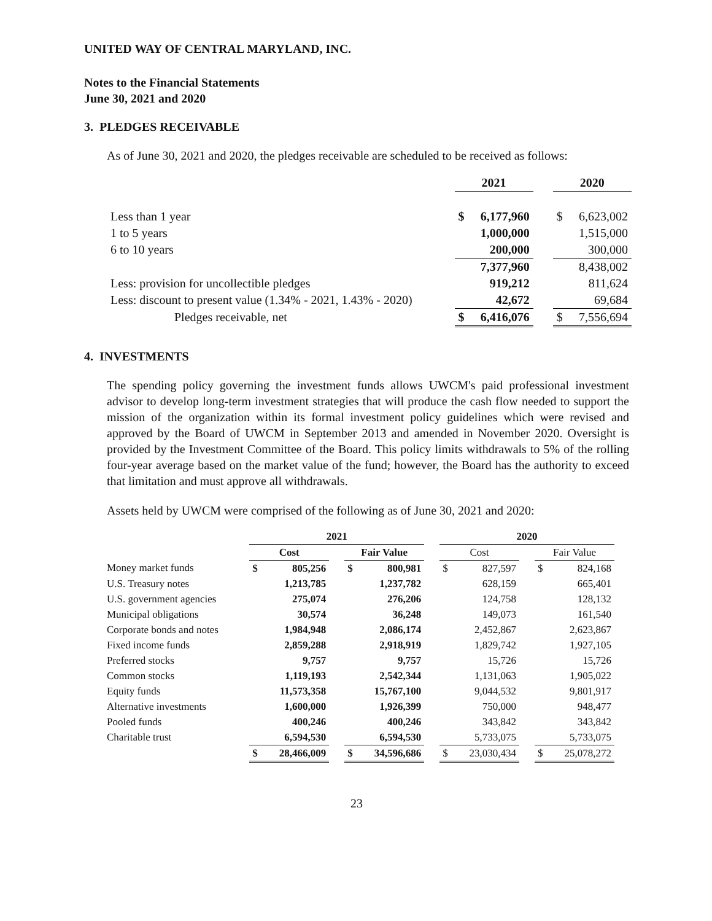UNITED WAY OF CENTRAL MARYLAND, INC.
Notes to the Financial Statements
June 30, 2021 and 2020
3. PLEDGES RECEIVABLE
As of June 30, 2021 and 2020, the pledges receivable are scheduled to be received as follows:
| | 2021 | | | 2020 | |
| Less than 1 year | $ | 6,177,960 | | $ | 6,623,002 |
| 1 to 5 years | | 1,000,000 | | | 1,515,000 |
| 6 to 10 years | | 200,000 | | | 300,000 |
| | | 7,377,960 | | | 8,438,002 |
| Less: provision for uncollectible pledges | | 919,212 | | | 811,624 |
| Less: discount to present value (1.34% - 2021, 1.43% - 2020) | | 42,672 | | | 69,684 |
| Pledges receivable, net | $ | 6,416,076 | | $ | 7,556,694 |
4. INVESTMENTS
The spending policy governing the investment funds allows UWCM's paid professional investment advisor to develop long-term investment strategies that will produce the cash flow needed to support the mission of the organization within its formal investment policy guidelines which were revised and approved by the Board of UWCM in September 2013 and amended in November 2020. Oversight is provided by the Investment Committee of the Board. This policy limits withdrawals to 5% of the rolling four-year average based on the market value of the fund; however, the Board has the authority to exceed that limitation and must approve all withdrawals.
Assets held by UWCM were comprised of the following as of June 30, 2021 and 2020:
| | 2021 | | | | | | 2020 | | | | |
| | Cost | | | Fair Value | | | Cost | | | Fair Value | |
| Money market funds | $ | 805,256 | | $ | 800,981 | | $ | 827,597 | | $ | 824,168 |
| U.S. Treasury notes | | 1,213,785 | | | 1,237,782 | | | 628,159 | | | 665,401 |
| U.S. government agencies | | 275,074 | | | 276,206 | | | 124,758 | | | 128,132 |
| Municipal obligations | | 30,574 | | | 36,248 | | | 149,073 | | | 161,540 |
| Corporate bonds and notes | | 1,984,948 | | | 2,086,174 | | | 2,452,867 | | | 2,623,867 |
| Fixed income funds | | 2,859,288 | | | 2,918,919 | | | 1,829,742 | | | 1,927,105 |
| Preferred stocks | | 9,757 | | | 9,757 | | | 15,726 | | | 15,726 |
| Common stocks | | 1,119,193 | | | 2,542,344 | | | 1,131,063 | | | 1,905,022 |
| Equity funds | | 11,573,358 | | | 15,767,100 | | | 9,044,532 | | | 9,801,917 |
| Alternative investments | | 1,600,000 | | | 1,926,399 | | | 750,000 | | | 948,477 |
| Pooled funds | | 400,246 | | | 400,246 | | | 343,842 | | | 343,842 |
| Charitable trust | | 6,594,530 | | | 6,594,530 | | | 5,733,075 | | | 5,733,075 |
| | $ | 28,466,009 | | $ | 34,596,686 | | $ | 23,030,434 | | $ | 25,078,272 |
23